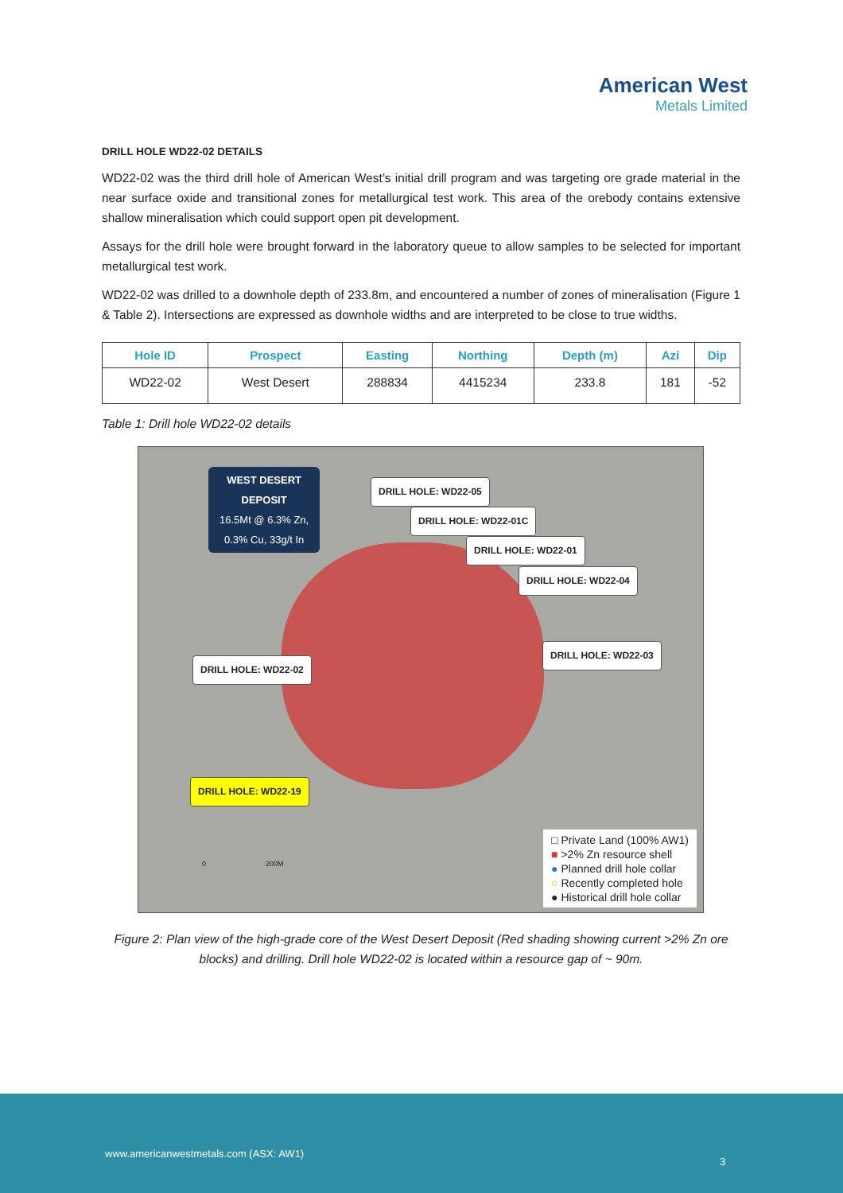American West
Metals Limited
DRILL HOLE WD22-02 DETAILS
WD22-02 was the third drill hole of American West’s initial drill program and was targeting ore grade material in the near surface oxide and transitional zones for metallurgical test work. This area of the orebody contains extensive shallow mineralisation which could support open pit development.
Assays for the drill hole were brought forward in the laboratory queue to allow samples to be selected for important metallurgical test work.
WD22-02 was drilled to a downhole depth of 233.8m, and encountered a number of zones of mineralisation (Figure 1 & Table 2). Intersections are expressed as downhole widths and are interpreted to be close to true widths.
| Hole ID | Prospect | Easting | Northing | Depth (m) | Azi | Dip |
| --- | --- | --- | --- | --- | --- | --- |
| WD22-02 | West Desert | 288834 | 4415234 | 233.8 | 181 | -52 |
Table 1: Drill hole WD22-02 details
WEST DESERT
DEPOSIT
16.5Mt @ 6.3% Zn,
0.3% Cu, 33g/t In
DRILL HOLE: WD22-05
DRILL HOLE: WD22-01C
DRILL HOLE: WD22-01
DRILL HOLE: WD22-04
DRILL HOLE: WD22-03
DRILL HOLE: WD22-02
DRILL HOLE: WD22-19
0 200M
□ Private Land (100% AW1)
■ >2% Zn resource shell
● Planned drill hole collar
○ Recently completed hole
● Historical drill hole collar
Figure 2: Plan view of the high-grade core of the West Desert Deposit (Red shading showing current >2% Zn ore blocks) and drilling. Drill hole WD22-02 is located within a resource gap of ~ 90m.
www.americanwestmetals.com (ASX: AW1)
3